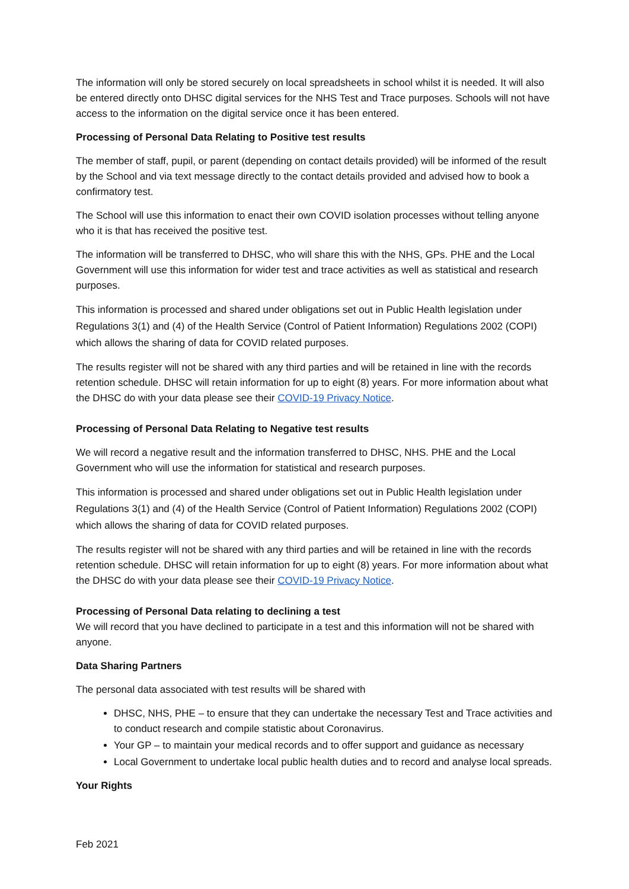The information will only be stored securely on local spreadsheets in school whilst it is needed. It will also be entered directly onto DHSC digital services for the NHS Test and Trace purposes. Schools will not have access to the information on the digital service once it has been entered.
Processing of Personal Data Relating to Positive test results
The member of staff, pupil, or parent (depending on contact details provided) will be informed of the result by the School and via text message directly to the contact details provided and advised how to book a confirmatory test.
The School will use this information to enact their own COVID isolation processes without telling anyone who it is that has received the positive test.
The information will be transferred to DHSC, who will share this with the NHS, GPs. PHE and the Local Government will use this information for wider test and trace activities as well as statistical and research purposes.
This information is processed and shared under obligations set out in Public Health legislation under Regulations 3(1) and (4) of the Health Service (Control of Patient Information) Regulations 2002 (COPI) which allows the sharing of data for COVID related purposes.
The results register will not be shared with any third parties and will be retained in line with the records retention schedule. DHSC will retain information for up to eight (8) years. For more information about what the DHSC do with your data please see their COVID-19 Privacy Notice.
Processing of Personal Data Relating to Negative test results
We will record a negative result and the information transferred to DHSC, NHS. PHE and the Local Government who will use the information for statistical and research purposes.
This information is processed and shared under obligations set out in Public Health legislation under Regulations 3(1) and (4) of the Health Service (Control of Patient Information) Regulations 2002 (COPI) which allows the sharing of data for COVID related purposes.
The results register will not be shared with any third parties and will be retained in line with the records retention schedule. DHSC will retain information for up to eight (8) years. For more information about what the DHSC do with your data please see their COVID-19 Privacy Notice.
Processing of Personal Data relating to declining a test
We will record that you have declined to participate in a test and this information will not be shared with anyone.
Data Sharing Partners
The personal data associated with test results will be shared with
DHSC, NHS, PHE – to ensure that they can undertake the necessary Test and Trace activities and to conduct research and compile statistic about Coronavirus.
Your GP – to maintain your medical records and to offer support and guidance as necessary
Local Government to undertake local public health duties and to record and analyse local spreads.
Your Rights
Feb 2021